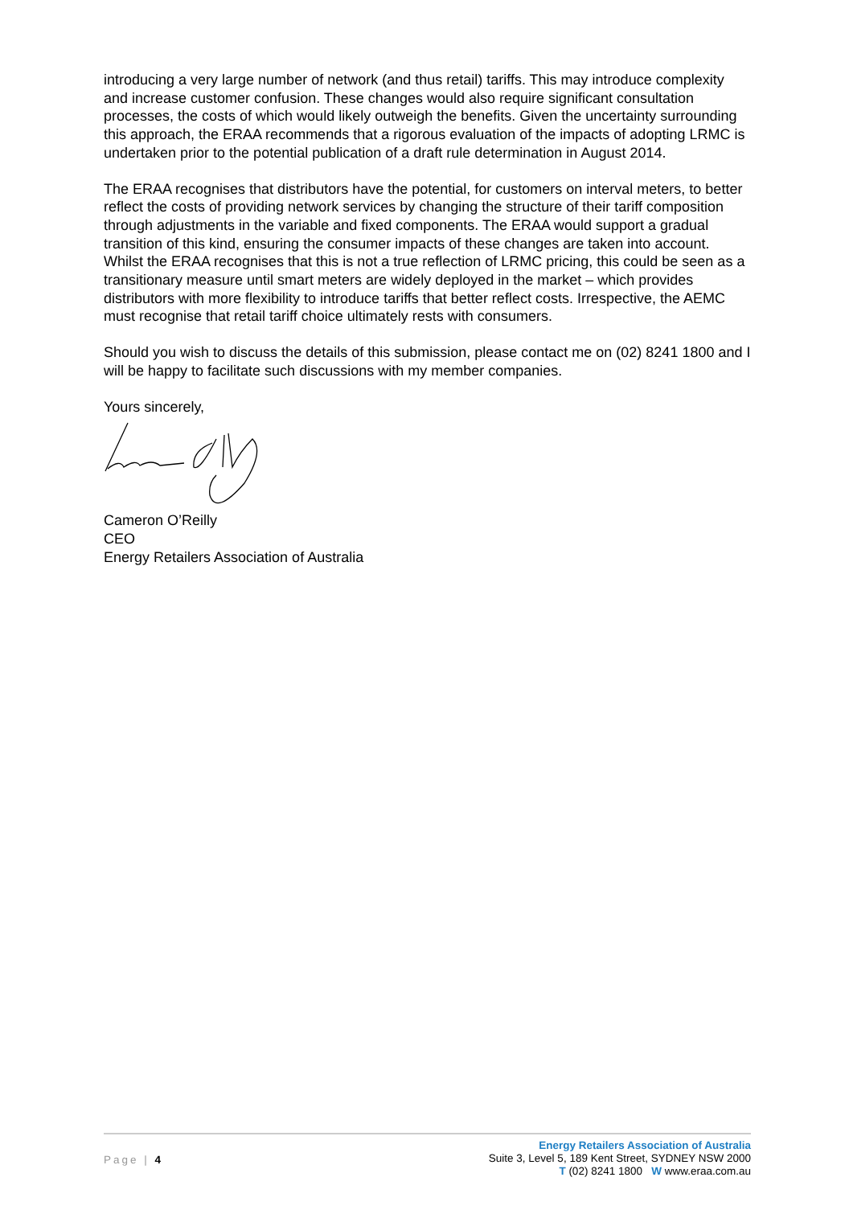introducing a very large number of network (and thus retail) tariffs. This may introduce complexity and increase customer confusion. These changes would also require significant consultation processes, the costs of which would likely outweigh the benefits. Given the uncertainty surrounding this approach, the ERAA recommends that a rigorous evaluation of the impacts of adopting LRMC is undertaken prior to the potential publication of a draft rule determination in August 2014.
The ERAA recognises that distributors have the potential, for customers on interval meters, to better reflect the costs of providing network services by changing the structure of their tariff composition through adjustments in the variable and fixed components. The ERAA would support a gradual transition of this kind, ensuring the consumer impacts of these changes are taken into account. Whilst the ERAA recognises that this is not a true reflection of LRMC pricing, this could be seen as a transitionary measure until smart meters are widely deployed in the market – which provides distributors with more flexibility to introduce tariffs that better reflect costs. Irrespective, the AEMC must recognise that retail tariff choice ultimately rests with consumers.
Should you wish to discuss the details of this submission, please contact me on (02) 8241 1800 and I will be happy to facilitate such discussions with my member companies.
Yours sincerely,
Cameron O’Reilly
CEO
Energy Retailers Association of Australia
Page | 4
Energy Retailers Association of Australia
Suite 3, Level 5, 189 Kent Street, SYDNEY NSW 2000
T (02) 8241 1800 W www.eraa.com.au